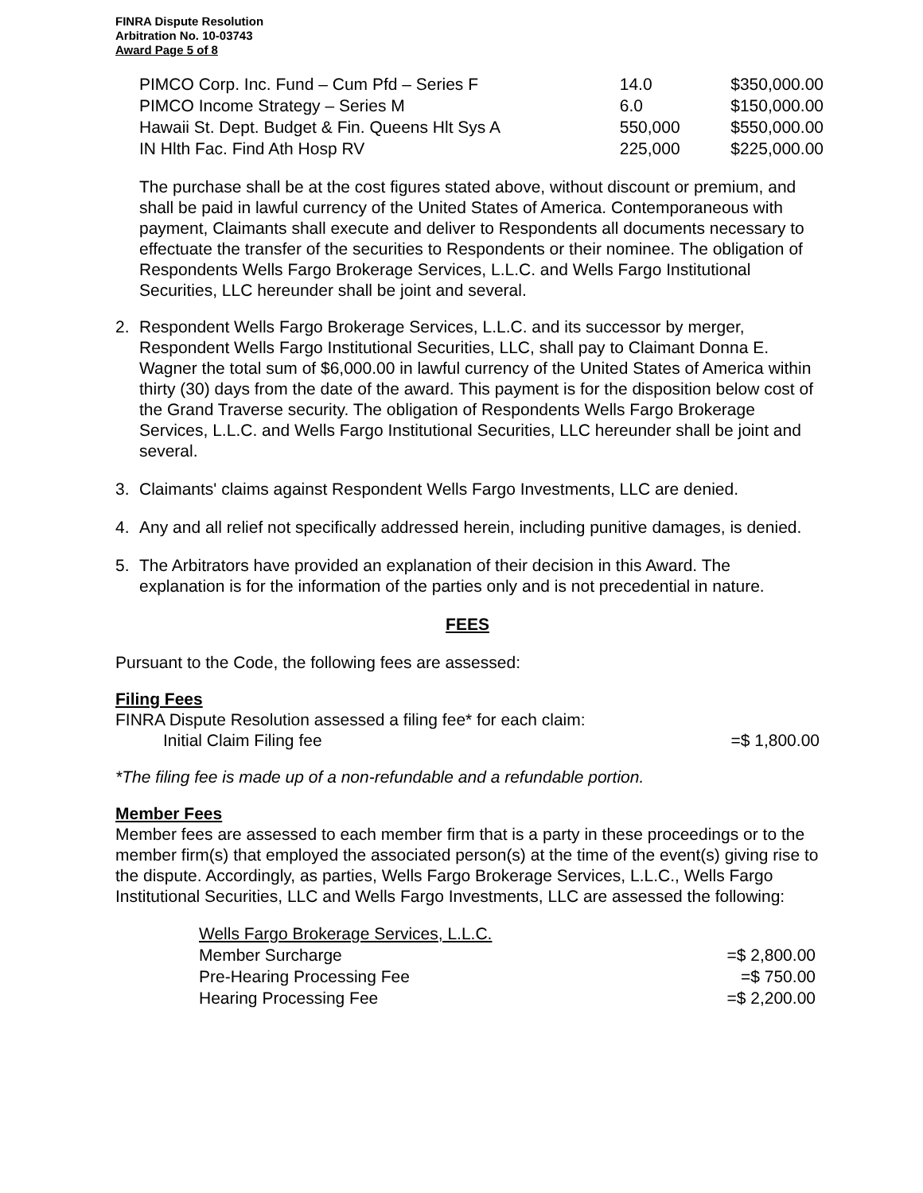FINRA Dispute Resolution
Arbitration No. 10-03743
Award Page 5 of 8
| PIMCO Corp. Inc. Fund – Cum Pfd – Series F | 14.0 | $350,000.00 |
| PIMCO Income Strategy – Series M | 6.0 | $150,000.00 |
| Hawaii St. Dept. Budget & Fin. Queens Hlt Sys A | 550,000 | $550,000.00 |
| IN Hlth Fac. Find Ath Hosp RV | 225,000 | $225,000.00 |
The purchase shall be at the cost figures stated above, without discount or premium, and shall be paid in lawful currency of the United States of America. Contemporaneous with payment, Claimants shall execute and deliver to Respondents all documents necessary to effectuate the transfer of the securities to Respondents or their nominee. The obligation of Respondents Wells Fargo Brokerage Services, L.L.C. and Wells Fargo Institutional Securities, LLC hereunder shall be joint and several.
2. Respondent Wells Fargo Brokerage Services, L.L.C. and its successor by merger, Respondent Wells Fargo Institutional Securities, LLC, shall pay to Claimant Donna E. Wagner the total sum of $6,000.00 in lawful currency of the United States of America within thirty (30) days from the date of the award. This payment is for the disposition below cost of the Grand Traverse security. The obligation of Respondents Wells Fargo Brokerage Services, L.L.C. and Wells Fargo Institutional Securities, LLC hereunder shall be joint and several.
3. Claimants' claims against Respondent Wells Fargo Investments, LLC are denied.
4. Any and all relief not specifically addressed herein, including punitive damages, is denied.
5. The Arbitrators have provided an explanation of their decision in this Award. The explanation is for the information of the parties only and is not precedential in nature.
FEES
Pursuant to the Code, the following fees are assessed:
Filing Fees
FINRA Dispute Resolution assessed a filing fee* for each claim:
Initial Claim Filing fee =$ 1,800.00
*The filing fee is made up of a non-refundable and a refundable portion.
Member Fees
Member fees are assessed to each member firm that is a party in these proceedings or to the member firm(s) that employed the associated person(s) at the time of the event(s) giving rise to the dispute. Accordingly, as parties, Wells Fargo Brokerage Services, L.L.C., Wells Fargo Institutional Securities, LLC and Wells Fargo Investments, LLC are assessed the following:
| Wells Fargo Brokerage Services, L.L.C. | |
| Member Surcharge | =$ 2,800.00 |
| Pre-Hearing Processing Fee | =$ 750.00 |
| Hearing Processing Fee | =$ 2,200.00 |